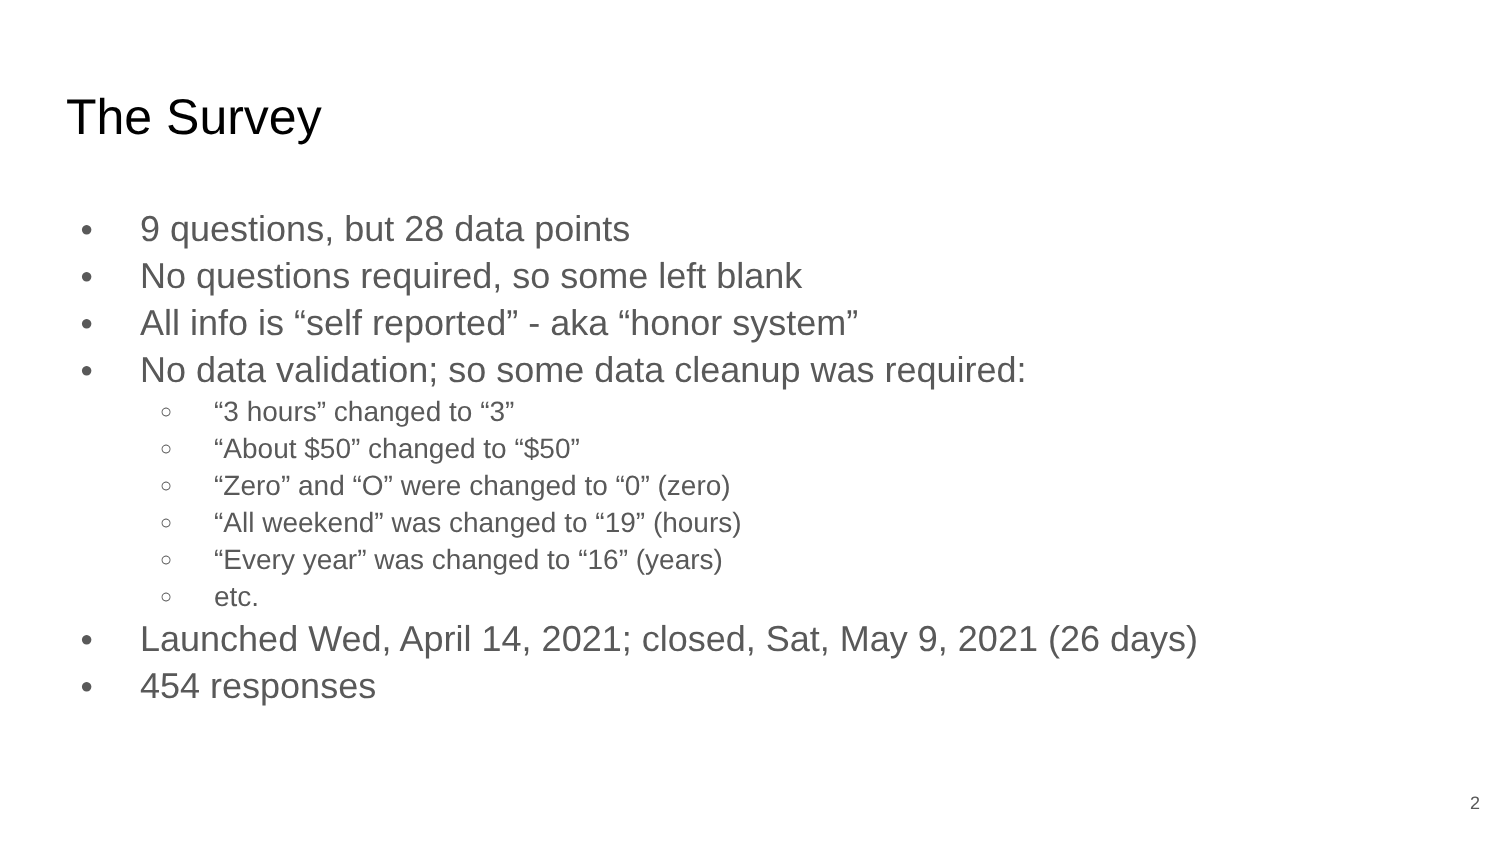The Survey
● 9 questions, but 28 data points
● No questions required, so some left blank
● All info is “self reported” - aka “honor system”
● No data validation; so some data cleanup was required:
○ “3 hours” changed to “3”
○ “About $50” changed to “$50”
○ “Zero” and “O” were changed to “0” (zero)
○ “All weekend” was changed to “19” (hours)
○ “Every year” was changed to “16” (years)
○ etc.
● Launched Wed, April 14, 2021; closed, Sat, May 9, 2021 (26 days)
● 454 responses
2